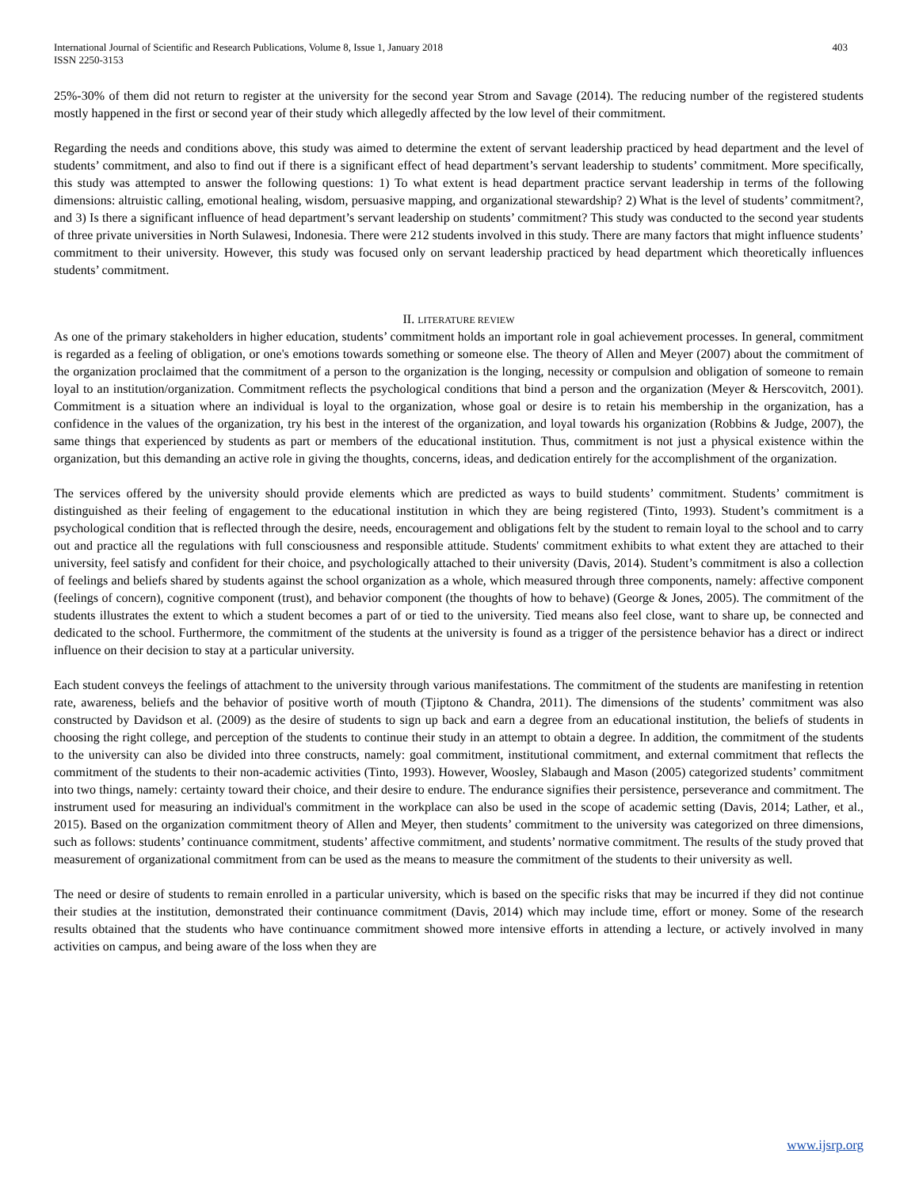International Journal of Scientific and Research Publications, Volume 8, Issue 1, January 2018
ISSN 2250-3153
403
25%-30% of them did not return to register at the university for the second year Strom and Savage (2014). The reducing number of the registered students mostly happened in the first or second year of their study which allegedly affected by the low level of their commitment.
Regarding the needs and conditions above, this study was aimed to determine the extent of servant leadership practiced by head department and the level of students’ commitment, and also to find out if there is a significant effect of head department’s servant leadership to students’ commitment. More specifically, this study was attempted to answer the following questions: 1) To what extent is head department practice servant leadership in terms of the following dimensions: altruistic calling, emotional healing, wisdom, persuasive mapping, and organizational stewardship? 2) What is the level of students’ commitment?, and 3) Is there a significant influence of head department’s servant leadership on students’ commitment? This study was conducted to the second year students of three private universities in North Sulawesi, Indonesia. There were 212 students involved in this study. There are many factors that might influence students’ commitment to their university. However, this study was focused only on servant leadership practiced by head department which theoretically influences students’ commitment.
II. LITERATURE REVIEW
As one of the primary stakeholders in higher education, students’ commitment holds an important role in goal achievement processes. In general, commitment is regarded as a feeling of obligation, or one's emotions towards something or someone else. The theory of Allen and Meyer (2007) about the commitment of the organization proclaimed that the commitment of a person to the organization is the longing, necessity or compulsion and obligation of someone to remain loyal to an institution/organization. Commitment reflects the psychological conditions that bind a person and the organization (Meyer & Herscovitch, 2001). Commitment is a situation where an individual is loyal to the organization, whose goal or desire is to retain his membership in the organization, has a confidence in the values of the organization, try his best in the interest of the organization, and loyal towards his organization (Robbins & Judge, 2007), the same things that experienced by students as part or members of the educational institution. Thus, commitment is not just a physical existence within the organization, but this demanding an active role in giving the thoughts, concerns, ideas, and dedication entirely for the accomplishment of the organization.
The services offered by the university should provide elements which are predicted as ways to build students’ commitment. Students’ commitment is distinguished as their feeling of engagement to the educational institution in which they are being registered (Tinto, 1993). Student’s commitment is a psychological condition that is reflected through the desire, needs, encouragement and obligations felt by the student to remain loyal to the school and to carry out and practice all the regulations with full consciousness and responsible attitude. Students' commitment exhibits to what extent they are attached to their university, feel satisfy and confident for their choice, and psychologically attached to their university (Davis, 2014). Student’s commitment is also a collection of feelings and beliefs shared by students against the school organization as a whole, which measured through three components, namely: affective component (feelings of concern), cognitive component (trust), and behavior component (the thoughts of how to behave) (George & Jones, 2005). The commitment of the students illustrates the extent to which a student becomes a part of or tied to the university. Tied means also feel close, want to share up, be connected and dedicated to the school. Furthermore, the commitment of the students at the university is found as a trigger of the persistence behavior has a direct or indirect influence on their decision to stay at a particular university.
Each student conveys the feelings of attachment to the university through various manifestations. The commitment of the students are manifesting in retention rate, awareness, beliefs and the behavior of positive worth of mouth (Tjiptono & Chandra, 2011). The dimensions of the students’ commitment was also constructed by Davidson et al. (2009) as the desire of students to sign up back and earn a degree from an educational institution, the beliefs of students in choosing the right college, and perception of the students to continue their study in an attempt to obtain a degree. In addition, the commitment of the students to the university can also be divided into three constructs, namely: goal commitment, institutional commitment, and external commitment that reflects the commitment of the students to their non-academic activities (Tinto, 1993). However, Woosley, Slabaugh and Mason (2005) categorized students’ commitment into two things, namely: certainty toward their choice, and their desire to endure. The endurance signifies their persistence, perseverance and commitment. The instrument used for measuring an individual's commitment in the workplace can also be used in the scope of academic setting (Davis, 2014; Lather, et al., 2015). Based on the organization commitment theory of Allen and Meyer, then students’ commitment to the university was categorized on three dimensions, such as follows: students’ continuance commitment, students’ affective commitment, and students’ normative commitment. The results of the study proved that measurement of organizational commitment from can be used as the means to measure the commitment of the students to their university as well.
The need or desire of students to remain enrolled in a particular university, which is based on the specific risks that may be incurred if they did not continue their studies at the institution, demonstrated their continuance commitment (Davis, 2014) which may include time, effort or money. Some of the research results obtained that the students who have continuance commitment showed more intensive efforts in attending a lecture, or actively involved in many activities on campus, and being aware of the loss when they are
www.ijsrp.org